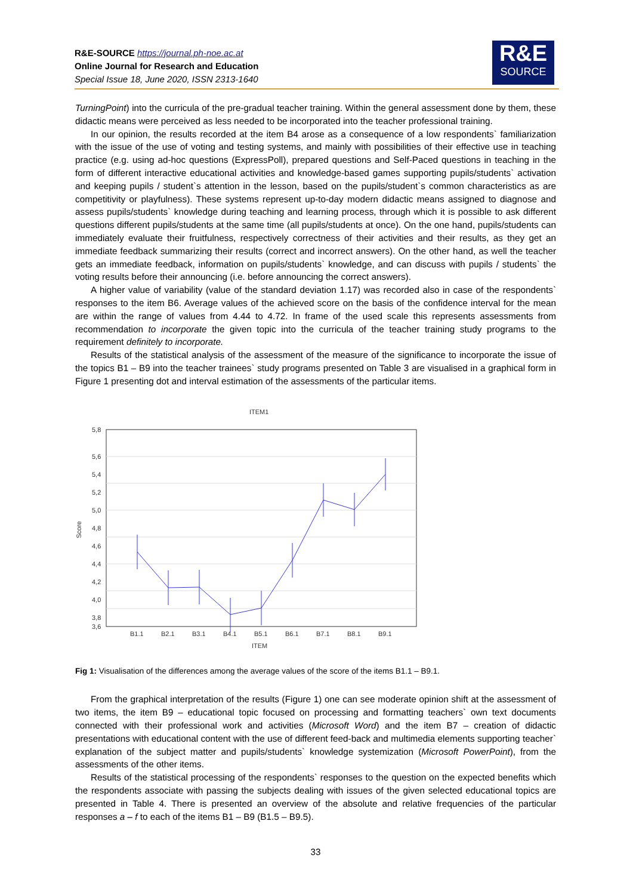R&E-SOURCE https://journal.ph-noe.ac.at
Online Journal for Research and Education
Special Issue 18, June 2020, ISSN 2313-1640
R&E
SOURCE
TurningPoint) into the curricula of the pre-gradual teacher training. Within the general assessment done by them, these didactic means were perceived as less needed to be incorporated into the teacher professional training.
In our opinion, the results recorded at the item B4 arose as a consequence of a low respondents` familiarization with the issue of the use of voting and testing systems, and mainly with possibilities of their effective use in teaching practice (e.g. using ad-hoc questions (ExpressPoll), prepared questions and Self-Paced questions in teaching in the form of different interactive educational activities and knowledge-based games supporting pupils/students` activation and keeping pupils / student`s attention in the lesson, based on the pupils/student`s common characteristics as are competitivity or playfulness). These systems represent up-to-day modern didactic means assigned to diagnose and assess pupils/students` knowledge during teaching and learning process, through which it is possible to ask different questions different pupils/students at the same time (all pupils/students at once). On the one hand, pupils/students can immediately evaluate their fruitfulness, respectively correctness of their activities and their results, as they get an immediate feedback summarizing their results (correct and incorrect answers). On the other hand, as well the teacher gets an immediate feedback, information on pupils/students` knowledge, and can discuss with pupils / students` the voting results before their announcing (i.e. before announcing the correct answers).
A higher value of variability (value of the standard deviation 1.17) was recorded also in case of the respondents` responses to the item B6. Average values of the achieved score on the basis of the confidence interval for the mean are within the range of values from 4.44 to 4.72. In frame of the used scale this represents assessments from recommendation to incorporate the given topic into the curricula of the teacher training study programs to the requirement definitely to incorporate.
Results of the statistical analysis of the assessment of the measure of the significance to incorporate the issue of the topics B1 – B9 into the teacher trainees` study programs presented on Table 3 are visualised in a graphical form in Figure 1 presenting dot and interval estimation of the assessments of the particular items.
ITEM1
5,8
5,6
5,4
5,2
5,0
4,8
4,6
4,4
4,2
4,0
3,8
3,6
B1.1
B2.1
B3.1
B4.1
B5.1
B6.1
B7.1
B8.1
B9.1
ITEM
Score
Fig 1: Visualisation of the differences among the average values of the score of the items B1.1 – B9.1.
From the graphical interpretation of the results (Figure 1) one can see moderate opinion shift at the assessment of two items, the item B9 – educational topic focused on processing and formatting teachers` own text documents connected with their professional work and activities (Microsoft Word) and the item B7 – creation of didactic presentations with educational content with the use of different feed-back and multimedia elements supporting teacher` explanation of the subject matter and pupils/students` knowledge systemization (Microsoft PowerPoint), from the assessments of the other items.
Results of the statistical processing of the respondents` responses to the question on the expected benefits which the respondents associate with passing the subjects dealing with issues of the given selected educational topics are presented in Table 4. There is presented an overview of the absolute and relative frequencies of the particular responses a – f to each of the items B1 – B9 (B1.5 – B9.5).
33